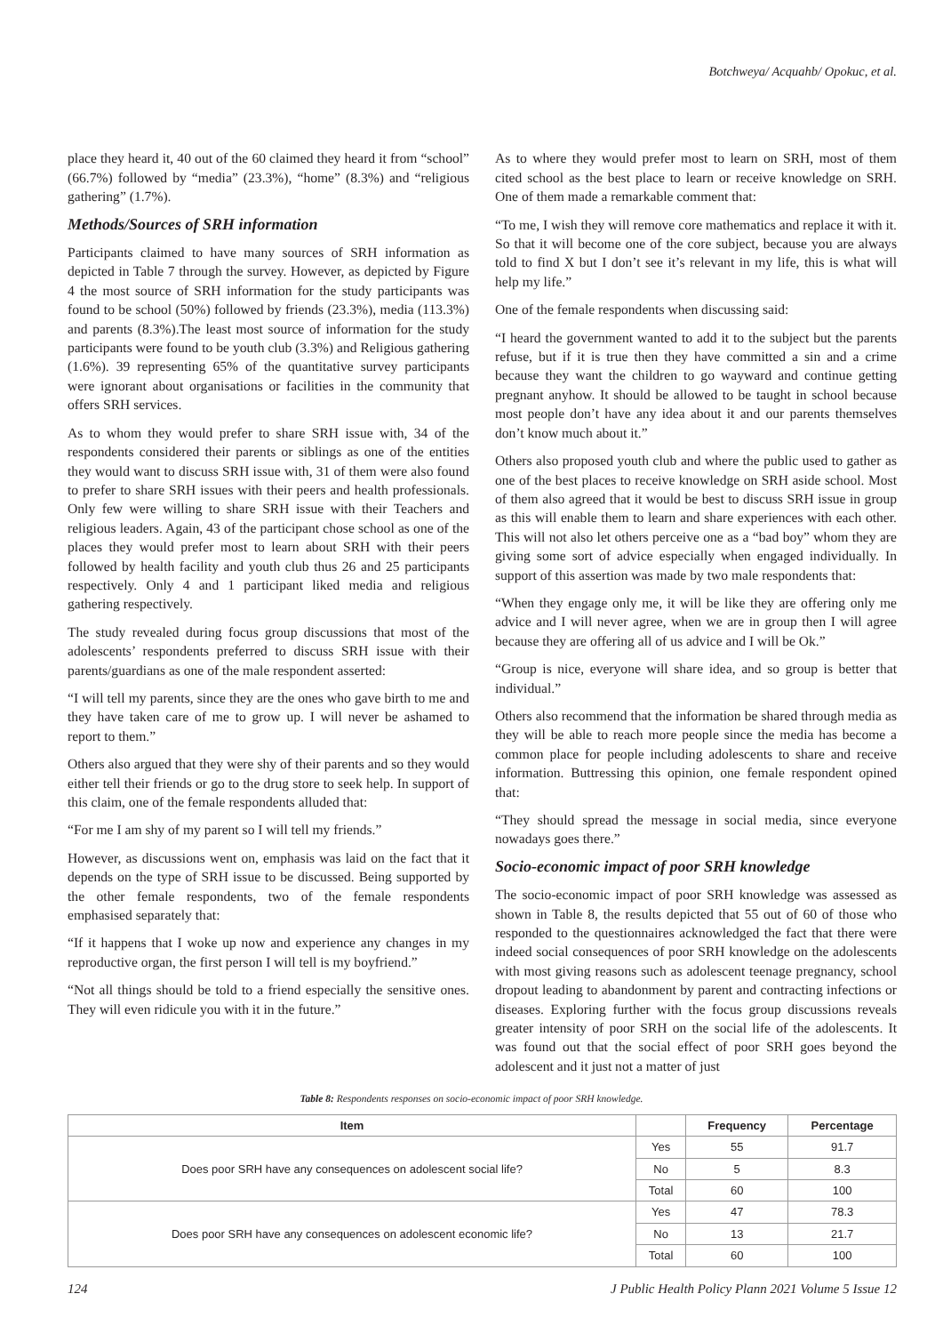Botchweya/ Acquahb/ Opokuc, et al.
place they heard it, 40 out of the 60 claimed they heard it from “school” (66.7%) followed by “media” (23.3%), “home” (8.3%) and “religious gathering” (1.7%).
Methods/Sources of SRH information
Participants claimed to have many sources of SRH information as depicted in Table 7 through the survey. However, as depicted by Figure 4 the most source of SRH information for the study participants was found to be school (50%) followed by friends (23.3%), media (113.3%) and parents (8.3%).The least most source of information for the study participants were found to be youth club (3.3%) and Religious gathering (1.6%). 39 representing 65% of the quantitative survey participants were ignorant about organisations or facilities in the community that offers SRH services.
As to whom they would prefer to share SRH issue with, 34 of the respondents considered their parents or siblings as one of the entities they would want to discuss SRH issue with, 31 of them were also found to prefer to share SRH issues with their peers and health professionals. Only few were willing to share SRH issue with their Teachers and religious leaders. Again, 43 of the participant chose school as one of the places they would prefer most to learn about SRH with their peers followed by health facility and youth club thus 26 and 25 participants respectively. Only 4 and 1 participant liked media and religious gathering respectively.
The study revealed during focus group discussions that most of the adolescents’ respondents preferred to discuss SRH issue with their parents/guardians as one of the male respondent asserted:
“I will tell my parents, since they are the ones who gave birth to me and they have taken care of me to grow up. I will never be ashamed to report to them.”
Others also argued that they were shy of their parents and so they would either tell their friends or go to the drug store to seek help. In support of this claim, one of the female respondents alluded that:
“For me I am shy of my parent so I will tell my friends.”
However, as discussions went on, emphasis was laid on the fact that it depends on the type of SRH issue to be discussed. Being supported by the other female respondents, two of the female respondents emphasised separately that:
“If it happens that I woke up now and experience any changes in my reproductive organ, the first person I will tell is my boyfriend.”
“Not all things should be told to a friend especially the sensitive ones. They will even ridicule you with it in the future.”
As to where they would prefer most to learn on SRH, most of them cited school as the best place to learn or receive knowledge on SRH. One of them made a remarkable comment that:
“To me, I wish they will remove core mathematics and replace it with it. So that it will become one of the core subject, because you are always told to find X but I don’t see it’s relevant in my life, this is what will help my life.”
One of the female respondents when discussing said:
“I heard the government wanted to add it to the subject but the parents refuse, but if it is true then they have committed a sin and a crime because they want the children to go wayward and continue getting pregnant anyhow. It should be allowed to be taught in school because most people don’t have any idea about it and our parents themselves don’t know much about it.”
Others also proposed youth club and where the public used to gather as one of the best places to receive knowledge on SRH aside school. Most of them also agreed that it would be best to discuss SRH issue in group as this will enable them to learn and share experiences with each other. This will not also let others perceive one as a “bad boy” whom they are giving some sort of advice especially when engaged individually. In support of this assertion was made by two male respondents that:
“When they engage only me, it will be like they are offering only me advice and I will never agree, when we are in group then I will agree because they are offering all of us advice and I will be Ok.”
“Group is nice, everyone will share idea, and so group is better that individual.”
Others also recommend that the information be shared through media as they will be able to reach more people since the media has become a common place for people including adolescents to share and receive information. Buttressing this opinion, one female respondent opined that:
“They should spread the message in social media, since everyone nowadays goes there.”
Socio-economic impact of poor SRH knowledge
The socio-economic impact of poor SRH knowledge was assessed as shown in Table 8, the results depicted that 55 out of 60 of those who responded to the questionnaires acknowledged the fact that there were indeed social consequences of poor SRH knowledge on the adolescents with most giving reasons such as adolescent teenage pregnancy, school dropout leading to abandonment by parent and contracting infections or diseases. Exploring further with the focus group discussions reveals greater intensity of poor SRH on the social life of the adolescents. It was found out that the social effect of poor SRH goes beyond the adolescent and it just not a matter of just
Table 8: Respondents responses on socio-economic impact of poor SRH knowledge.
| Item | | Frequency | Percentage |
| --- | --- | --- | --- |
| Does poor SRH have any consequences on adolescent social life? | Yes | 55 | 91.7 |
| | No | 5 | 8.3 |
| | Total | 60 | 100 |
| Does poor SRH have any consequences on adolescent economic life? | Yes | 47 | 78.3 |
| | No | 13 | 21.7 |
| | Total | 60 | 100 |
124 J Public Health Policy Plann 2021 Volume 5 Issue 12